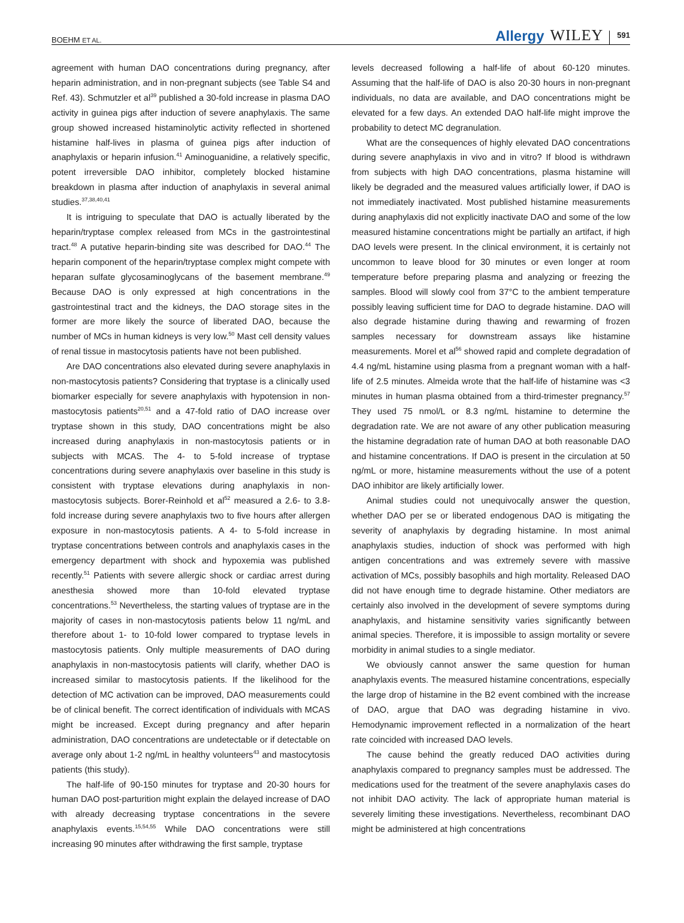BOEHM ET AL.
Allergy WILEY 591
agreement with human DAO concentrations during pregnancy, after heparin administration, and in non-pregnant subjects (see Table S4 and Ref. 43). Schmutzler et al<sup>39</sup> published a 30-fold increase in plasma DAO activity in guinea pigs after induction of severe anaphylaxis. The same group showed increased histaminolytic activity reflected in shortened histamine half-lives in plasma of guinea pigs after induction of anaphylaxis or heparin infusion.<sup>41</sup> Aminoguanidine, a relatively specific, potent irreversible DAO inhibitor, completely blocked histamine breakdown in plasma after induction of anaphylaxis in several animal studies.<sup>37,38,40,41</sup>
It is intriguing to speculate that DAO is actually liberated by the heparin/tryptase complex released from MCs in the gastrointestinal tract.<sup>48</sup> A putative heparin-binding site was described for DAO.<sup>44</sup> The heparin component of the heparin/tryptase complex might compete with heparan sulfate glycosaminoglycans of the basement membrane.<sup>49</sup> Because DAO is only expressed at high concentrations in the gastrointestinal tract and the kidneys, the DAO storage sites in the former are more likely the source of liberated DAO, because the number of MCs in human kidneys is very low.<sup>50</sup> Mast cell density values of renal tissue in mastocytosis patients have not been published.
Are DAO concentrations also elevated during severe anaphylaxis in non-mastocytosis patients? Considering that tryptase is a clinically used biomarker especially for severe anaphylaxis with hypotension in non-mastocytosis patients<sup>20,51</sup> and a 47-fold ratio of DAO increase over tryptase shown in this study, DAO concentrations might be also increased during anaphylaxis in non-mastocytosis patients or in subjects with MCAS. The 4- to 5-fold increase of tryptase concentrations during severe anaphylaxis over baseline in this study is consistent with tryptase elevations during anaphylaxis in non-mastocytosis subjects. Borer-Reinhold et al<sup>52</sup> measured a 2.6- to 3.8-fold increase during severe anaphylaxis two to five hours after allergen exposure in non-mastocytosis patients. A 4- to 5-fold increase in tryptase concentrations between controls and anaphylaxis cases in the emergency department with shock and hypoxemia was published recently.<sup>51</sup> Patients with severe allergic shock or cardiac arrest during anesthesia showed more than 10-fold elevated tryptase concentrations.<sup>53</sup> Nevertheless, the starting values of tryptase are in the majority of cases in non-mastocytosis patients below 11 ng/mL and therefore about 1- to 10-fold lower compared to tryptase levels in mastocytosis patients. Only multiple measurements of DAO during anaphylaxis in non-mastocytosis patients will clarify, whether DAO is increased similar to mastocytosis patients. If the likelihood for the detection of MC activation can be improved, DAO measurements could be of clinical benefit. The correct identification of individuals with MCAS might be increased. Except during pregnancy and after heparin administration, DAO concentrations are undetectable or if detectable on average only about 1-2 ng/mL in healthy volunteers<sup>43</sup> and mastocytosis patients (this study).
The half-life of 90-150 minutes for tryptase and 20-30 hours for human DAO post-parturition might explain the delayed increase of DAO with already decreasing tryptase concentrations in the severe anaphylaxis events.<sup>15,54,55</sup> While DAO concentrations were still increasing 90 minutes after withdrawing the first sample, tryptase
levels decreased following a half-life of about 60-120 minutes. Assuming that the half-life of DAO is also 20-30 hours in non-pregnant individuals, no data are available, and DAO concentrations might be elevated for a few days. An extended DAO half-life might improve the probability to detect MC degranulation.
What are the consequences of highly elevated DAO concentrations during severe anaphylaxis in vivo and in vitro? If blood is withdrawn from subjects with high DAO concentrations, plasma histamine will likely be degraded and the measured values artificially lower, if DAO is not immediately inactivated. Most published histamine measurements during anaphylaxis did not explicitly inactivate DAO and some of the low measured histamine concentrations might be partially an artifact, if high DAO levels were present. In the clinical environment, it is certainly not uncommon to leave blood for 30 minutes or even longer at room temperature before preparing plasma and analyzing or freezing the samples. Blood will slowly cool from 37°C to the ambient temperature possibly leaving sufficient time for DAO to degrade histamine. DAO will also degrade histamine during thawing and rewarming of frozen samples necessary for downstream assays like histamine measurements. Morel et al<sup>56</sup> showed rapid and complete degradation of 4.4 ng/mL histamine using plasma from a pregnant woman with a half-life of 2.5 minutes. Almeida wrote that the half-life of histamine was <3 minutes in human plasma obtained from a third-trimester pregnancy.<sup>57</sup> They used 75 nmol/L or 8.3 ng/mL histamine to determine the degradation rate. We are not aware of any other publication measuring the histamine degradation rate of human DAO at both reasonable DAO and histamine concentrations. If DAO is present in the circulation at 50 ng/mL or more, histamine measurements without the use of a potent DAO inhibitor are likely artificially lower.
Animal studies could not unequivocally answer the question, whether DAO per se or liberated endogenous DAO is mitigating the severity of anaphylaxis by degrading histamine. In most animal anaphylaxis studies, induction of shock was performed with high antigen concentrations and was extremely severe with massive activation of MCs, possibly basophils and high mortality. Released DAO did not have enough time to degrade histamine. Other mediators are certainly also involved in the development of severe symptoms during anaphylaxis, and histamine sensitivity varies significantly between animal species. Therefore, it is impossible to assign mortality or severe morbidity in animal studies to a single mediator.
We obviously cannot answer the same question for human anaphylaxis events. The measured histamine concentrations, especially the large drop of histamine in the B2 event combined with the increase of DAO, argue that DAO was degrading histamine in vivo. Hemodynamic improvement reflected in a normalization of the heart rate coincided with increased DAO levels.
The cause behind the greatly reduced DAO activities during anaphylaxis compared to pregnancy samples must be addressed. The medications used for the treatment of the severe anaphylaxis cases do not inhibit DAO activity. The lack of appropriate human material is severely limiting these investigations. Nevertheless, recombinant DAO might be administered at high concentrations